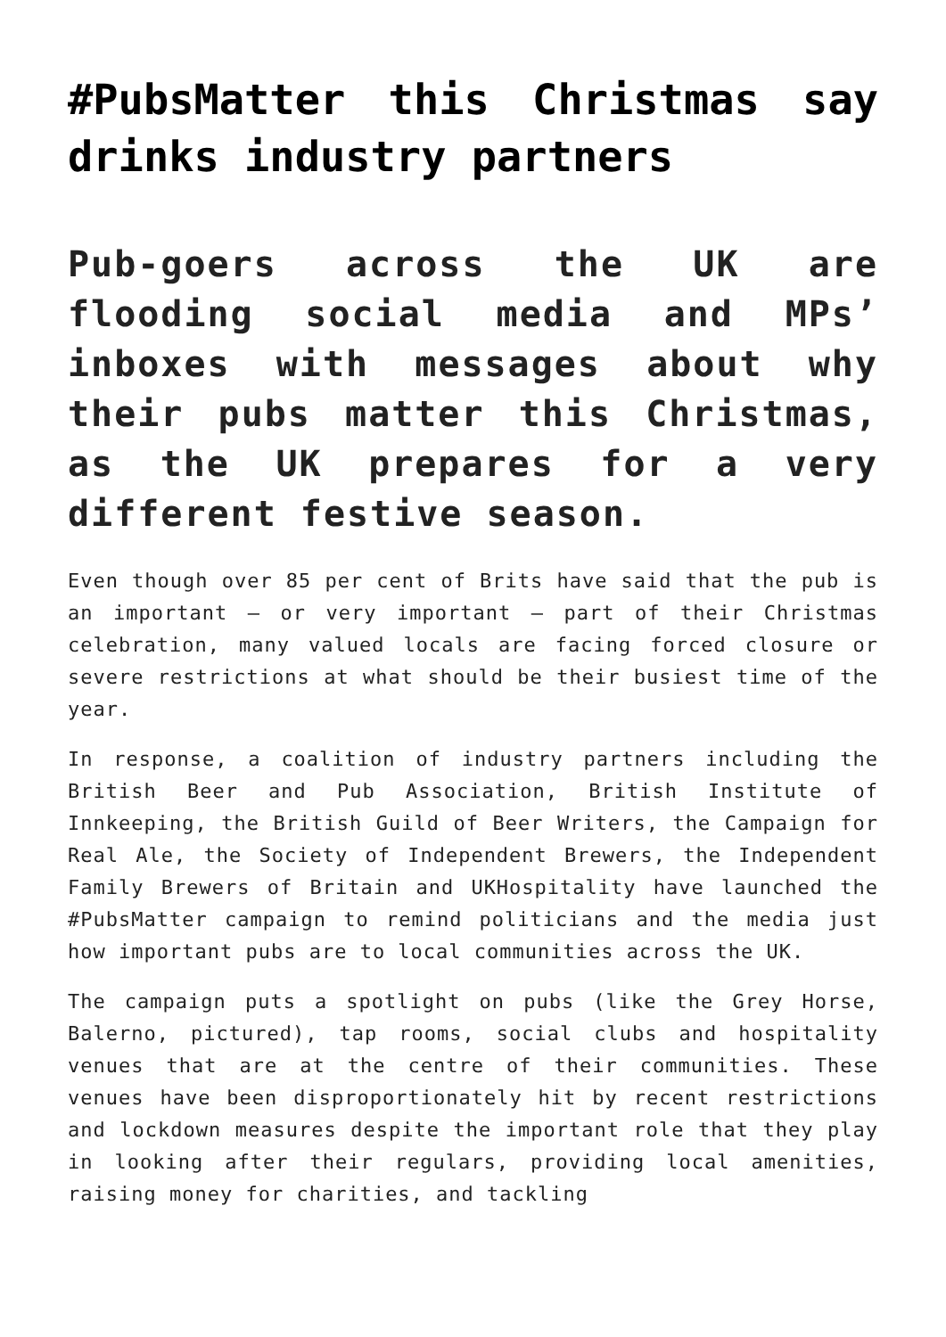#PubsMatter this Christmas say drinks industry partners
Pub-goers across the UK are flooding social media and MPs’ inboxes with messages about why their pubs matter this Christmas, as the UK prepares for a very different festive season.
Even though over 85 per cent of Brits have said that the pub is an important – or very important – part of their Christmas celebration, many valued locals are facing forced closure or severe restrictions at what should be their busiest time of the year.
In response, a coalition of industry partners including the British Beer and Pub Association, British Institute of Innkeeping, the British Guild of Beer Writers, the Campaign for Real Ale, the Society of Independent Brewers, the Independent Family Brewers of Britain and UKHospitality have launched the #PubsMatter campaign to remind politicians and the media just how important pubs are to local communities across the UK.
The campaign puts a spotlight on pubs (like the Grey Horse, Balerno, pictured), tap rooms, social clubs and hospitality venues that are at the centre of their communities. These venues have been disproportionately hit by recent restrictions and lockdown measures despite the important role that they play in looking after their regulars, providing local amenities, raising money for charities, and tackling